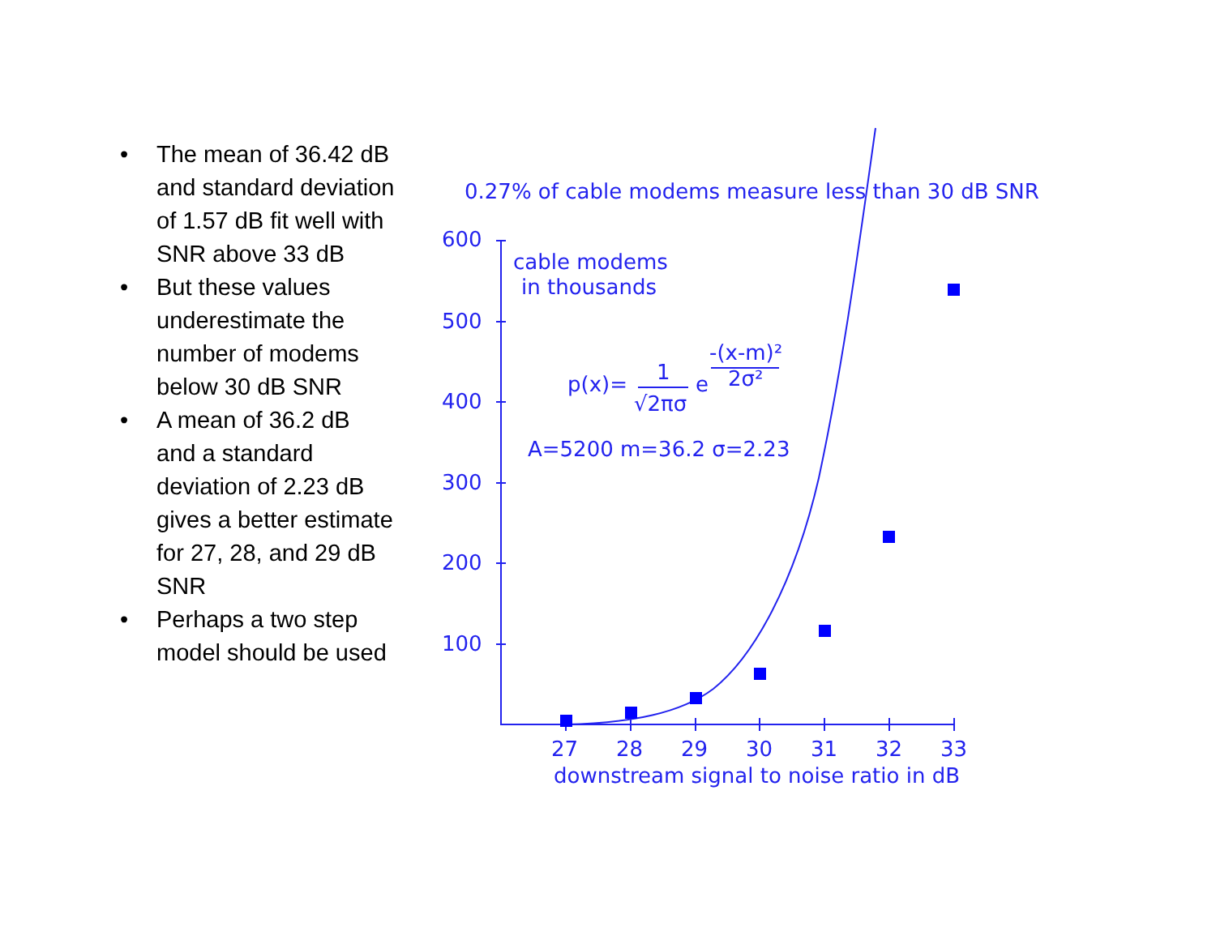• The mean of 36.42 dB and standard deviation of 1.57 dB fit well with SNR above 33 dB
• But these values underestimate the number of modems below 30 dB SNR
• A mean of 36.2 dB and a standard deviation of 2.23 dB gives a better estimate for 27, 28, and 29 dB SNR
• Perhaps a two step model should be used
0.27% of cable modems measure less than 30 dB SNR
600
500
400
300
200
100
27
28
29
30
31
32
33
downstream signal to noise ratio in dB
cable modems
in thousands
p(x)=
1
√2πσ
e
-(x-m)²
2σ²
A=5200 m=36.2 σ=2.23